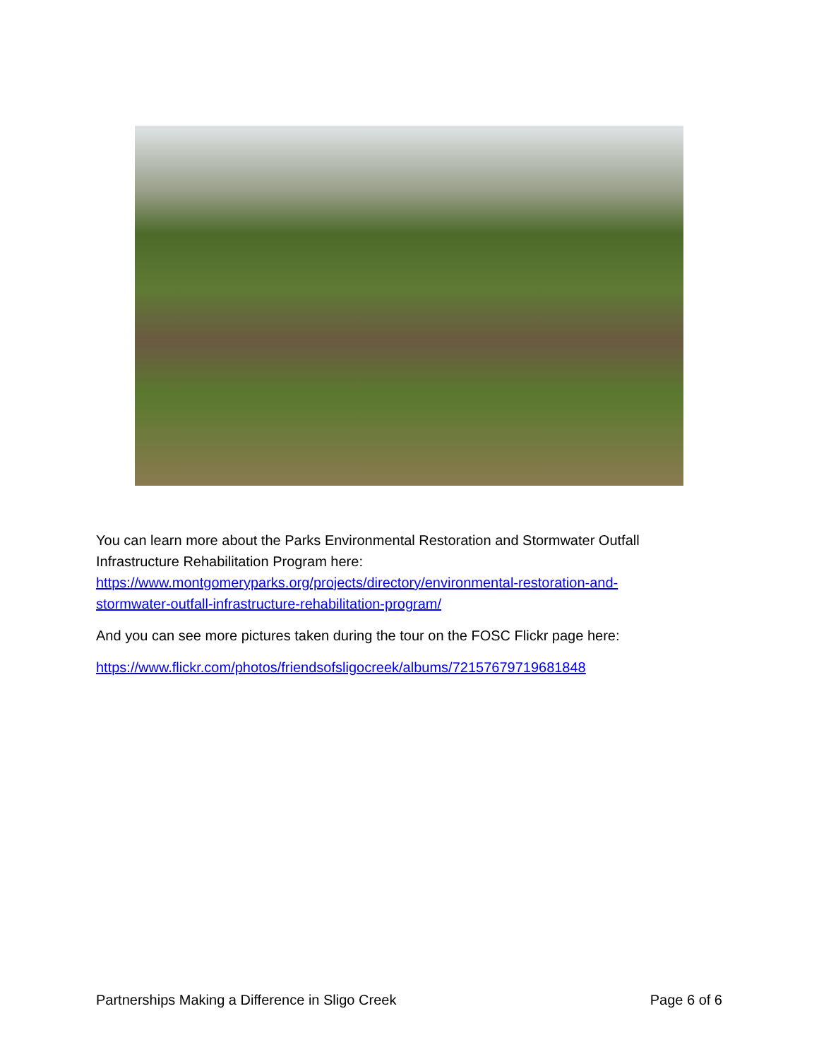You can learn more about the Parks Environmental Restoration and Stormwater Outfall Infrastructure Rehabilitation Program here:
https://www.montgomeryparks.org/projects/directory/environmental-restoration-and-stormwater-outfall-infrastructure-rehabilitation-program/
And you can see more pictures taken during the tour on the FOSC Flickr page here:
https://www.flickr.com/photos/friendsofsligocreek/albums/72157679719681848
Partnerships Making a Difference in Sligo Creek Page 6 of 6